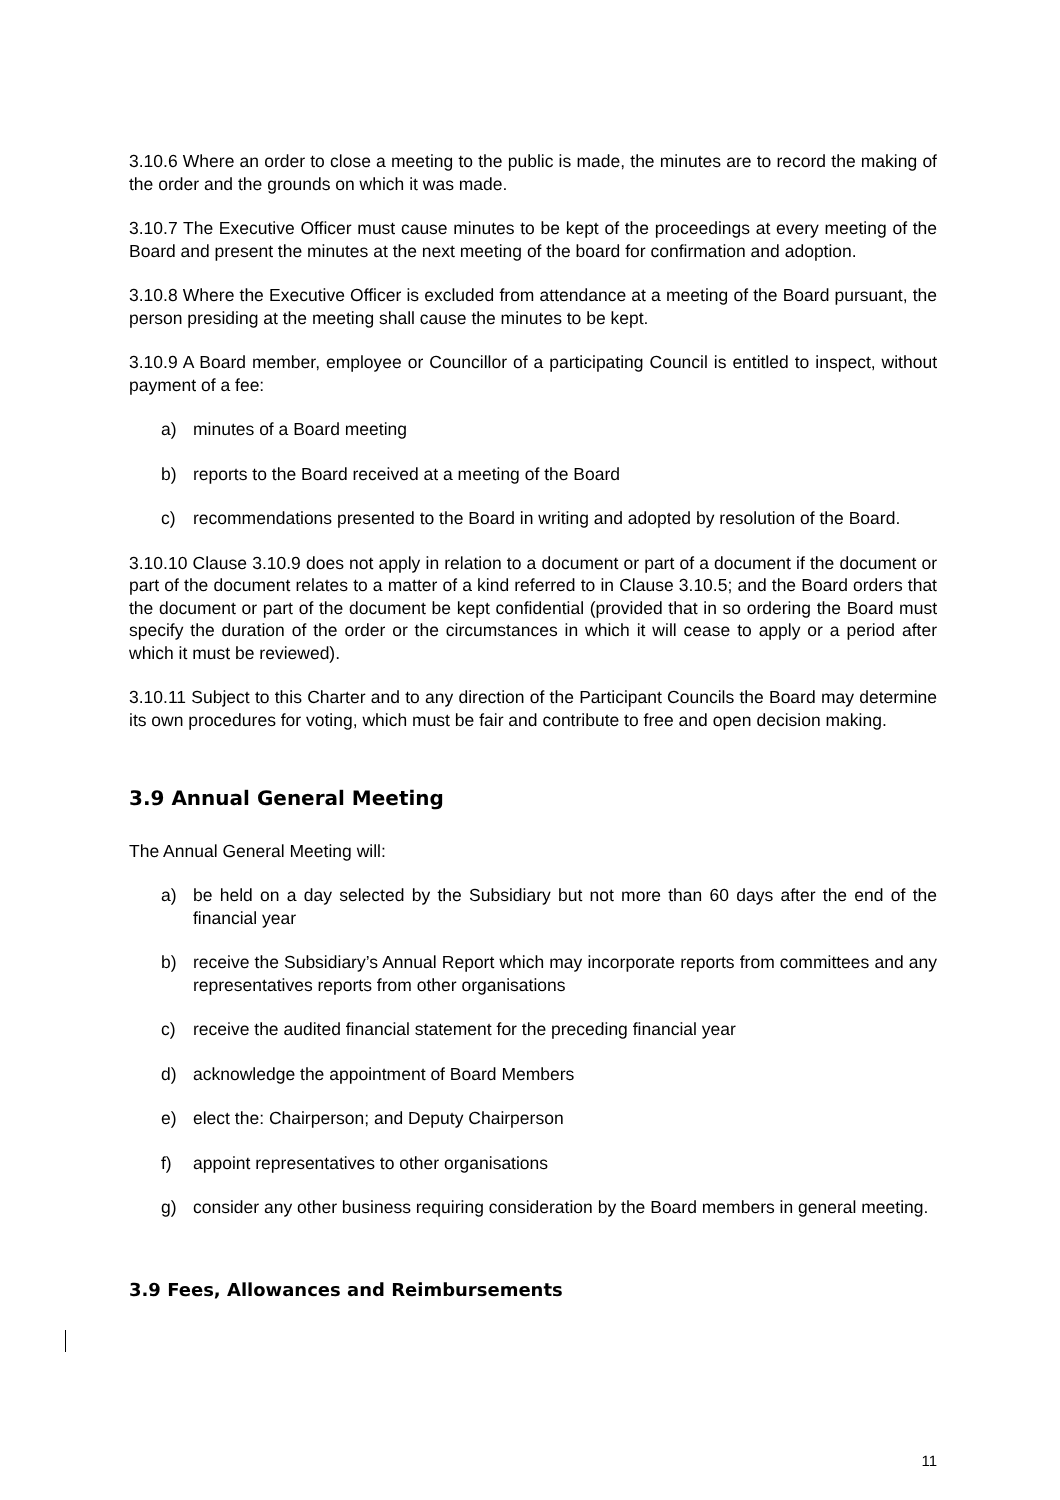3.10.6 Where an order to close a meeting to the public is made, the minutes are to record the making of the order and the grounds on which it was made.
3.10.7 The Executive Officer must cause minutes to be kept of the proceedings at every meeting of the Board and present the minutes at the next meeting of the board for confirmation and adoption.
3.10.8 Where the Executive Officer is excluded from attendance at a meeting of the Board pursuant, the person presiding at the meeting shall cause the minutes to be kept.
3.10.9 A Board member, employee or Councillor of a participating Council is entitled to inspect, without payment of a fee:
a) minutes of a Board meeting
b) reports to the Board received at a meeting of the Board
c) recommendations presented to the Board in writing and adopted by resolution of the Board.
3.10.10 Clause 3.10.9 does not apply in relation to a document or part of a document if the document or part of the document relates to a matter of a kind referred to in Clause 3.10.5; and the Board orders that the document or part of the document be kept confidential (provided that in so ordering the Board must specify the duration of the order or the circumstances in which it will cease to apply or a period after which it must be reviewed).
3.10.11 Subject to this Charter and to any direction of the Participant Councils the Board may determine its own procedures for voting, which must be fair and contribute to free and open decision making.
3.9 Annual General Meeting
The Annual General Meeting will:
a) be held on a day selected by the Subsidiary but not more than 60 days after the end of the financial year
b) receive the Subsidiary’s Annual Report which may incorporate reports from committees and any representatives reports from other organisations
c) receive the audited financial statement for the preceding financial year
d) acknowledge the appointment of Board Members
e) elect the: Chairperson; and Deputy Chairperson
f) appoint representatives to other organisations
g) consider any other business requiring consideration by the Board members in general meeting.
3.9 Fees, Allowances and Reimbursements
11